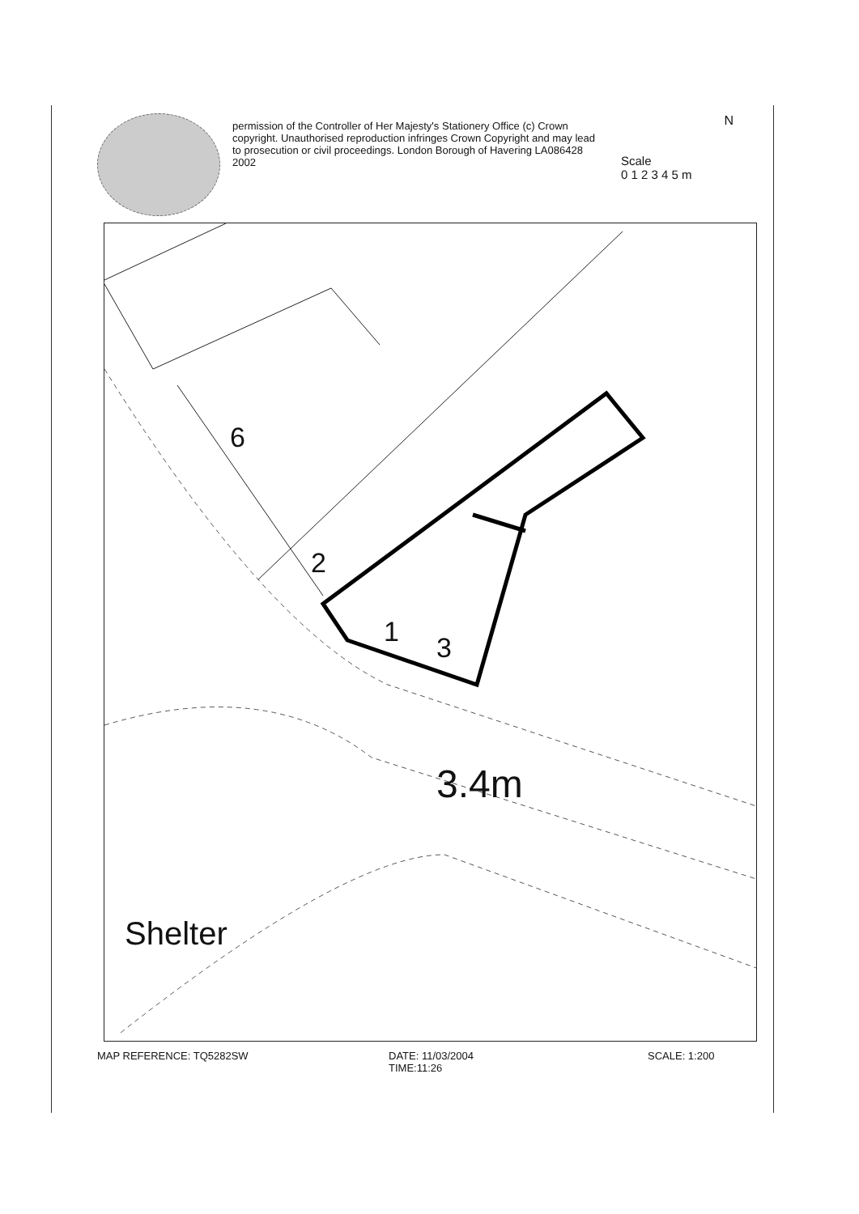permission of the Controller of Her Majesty's Stationery Office (c) Crown copyright. Unauthorised reproduction infringes Crown Copyright and may lead to prosecution or civil proceedings. London Borough of Havering LA086428 2002
Scale
0 1 2 3 4 5 m
N
6
2
1 3
3.4m
Shelter
MAP REFERENCE: TQ5282SW DATE: 11/03/2004
TIME:11:26
SCALE: 1:200